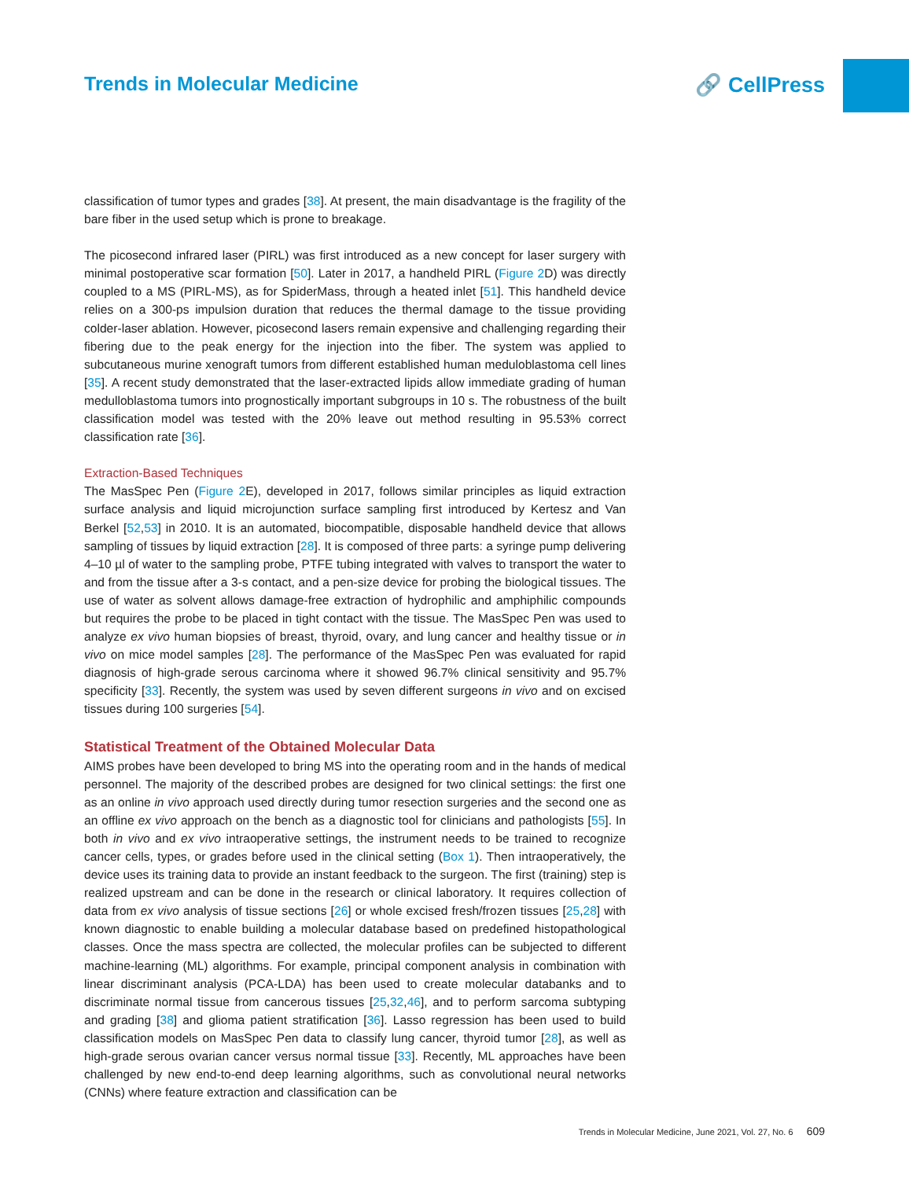Trends in Molecular Medicine 🔗 CellPress
classification of tumor types and grades [38]. At present, the main disadvantage is the fragility of the bare fiber in the used setup which is prone to breakage.
The picosecond infrared laser (PIRL) was first introduced as a new concept for laser surgery with minimal postoperative scar formation [50]. Later in 2017, a handheld PIRL (Figure 2 D) was directly coupled to a MS (PIRL-MS), as for SpiderMass, through a heated inlet [51]. This handheld device relies on a 300-ps impulsion duration that reduces the thermal damage to the tissue providing colder-laser ablation. However, picosecond lasers remain expensive and challenging regarding their fibering due to the peak energy for the injection into the fiber. The system was applied to subcutaneous murine xenograft tumors from different established human meduloblastoma cell lines [35]. A recent study demonstrated that the laser-extracted lipids allow immediate grading of human medulloblastoma tumors into prognostically important subgroups in 10 s. The robustness of the built classification model was tested with the 20% leave out method resulting in 95.53% correct classification rate [36].
Extraction-Based Techniques
The MasSpec Pen (Figure 2 E), developed in 2017, follows similar principles as liquid extraction surface analysis and liquid microjunction surface sampling first introduced by Kertesz and Van Berkel [52,53] in 2010. It is an automated, biocompatible, disposable handheld device that allows sampling of tissues by liquid extraction [28]. It is composed of three parts: a syringe pump delivering 4–10 µl of water to the sampling probe, PTFE tubing integrated with valves to transport the water to and from the tissue after a 3-s contact, and a pen-size device for probing the biological tissues. The use of water as solvent allows damage-free extraction of hydrophilic and amphiphilic compounds but requires the probe to be placed in tight contact with the tissue. The MasSpec Pen was used to analyze ex vivo human biopsies of breast, thyroid, ovary, and lung cancer and healthy tissue or in vivo on mice model samples [28]. The performance of the MasSpec Pen was evaluated for rapid diagnosis of high-grade serous carcinoma where it showed 96.7% clinical sensitivity and 95.7% specificity [33]. Recently, the system was used by seven different surgeons in vivo and on excised tissues during 100 surgeries [54].
Statistical Treatment of the Obtained Molecular Data
AIMS probes have been developed to bring MS into the operating room and in the hands of medical personnel. The majority of the described probes are designed for two clinical settings: the first one as an online in vivo approach used directly during tumor resection surgeries and the second one as an offline ex vivo approach on the bench as a diagnostic tool for clinicians and pathologists [55]. In both in vivo and ex vivo intraoperative settings, the instrument needs to be trained to recognize cancer cells, types, or grades before used in the clinical setting (Box 1). Then intraoperatively, the device uses its training data to provide an instant feedback to the surgeon. The first (training) step is realized upstream and can be done in the research or clinical laboratory. It requires collection of data from ex vivo analysis of tissue sections [26] or whole excised fresh/frozen tissues [25,28] with known diagnostic to enable building a molecular database based on predefined histopathological classes. Once the mass spectra are collected, the molecular profiles can be subjected to different machine-learning (ML) algorithms. For example, principal component analysis in combination with linear discriminant analysis (PCA-LDA) has been used to create molecular databanks and to discriminate normal tissue from cancerous tissues [25,32,46], and to perform sarcoma subtyping and grading [38] and glioma patient stratification [36]. Lasso regression has been used to build classification models on MasSpec Pen data to classify lung cancer, thyroid tumor [28], as well as high-grade serous ovarian cancer versus normal tissue [33]. Recently, ML approaches have been challenged by new end-to-end deep learning algorithms, such as convolutional neural networks (CNNs) where feature extraction and classification can be
Trends in Molecular Medicine, June 2021, Vol. 27, No. 6 609